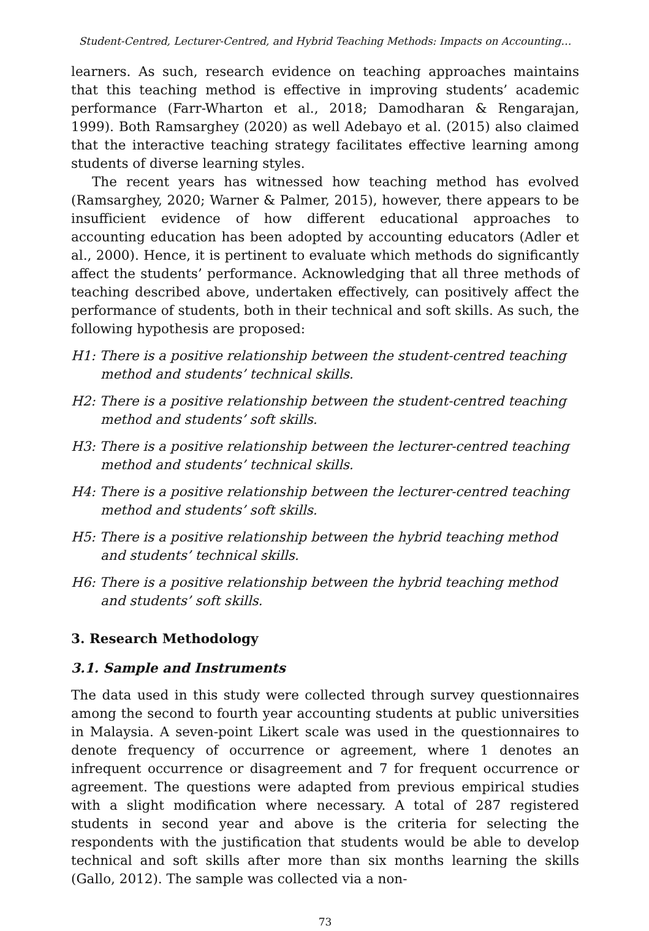Student-Centred, Lecturer-Centred, and Hybrid Teaching Methods: Impacts on Accounting…
learners. As such, research evidence on teaching approaches maintains that this teaching method is effective in improving students’ academic performance (Farr-Wharton et al., 2018; Damodharan & Rengarajan, 1999). Both Ramsarghey (2020) as well Adebayo et al. (2015) also claimed that the interactive teaching strategy facilitates effective learning among students of diverse learning styles.
The recent years has witnessed how teaching method has evolved (Ramsarghey, 2020; Warner & Palmer, 2015), however, there appears to be insufficient evidence of how different educational approaches to accounting education has been adopted by accounting educators (Adler et al., 2000). Hence, it is pertinent to evaluate which methods do significantly affect the students’ performance. Acknowledging that all three methods of teaching described above, undertaken effectively, can positively affect the performance of students, both in their technical and soft skills. As such, the following hypothesis are proposed:
H1: There is a positive relationship between the student-centred teaching method and students’ technical skills.
H2: There is a positive relationship between the student-centred teaching method and students’ soft skills.
H3: There is a positive relationship between the lecturer-centred teaching method and students’ technical skills.
H4: There is a positive relationship between the lecturer-centred teaching method and students’ soft skills.
H5: There is a positive relationship between the hybrid teaching method and students’ technical skills.
H6: There is a positive relationship between the hybrid teaching method and students’ soft skills.
3. Research Methodology
3.1. Sample and Instruments
The data used in this study were collected through survey questionnaires among the second to fourth year accounting students at public universities in Malaysia. A seven-point Likert scale was used in the questionnaires to denote frequency of occurrence or agreement, where 1 denotes an infrequent occurrence or disagreement and 7 for frequent occurrence or agreement. The questions were adapted from previous empirical studies with a slight modification where necessary. A total of 287 registered students in second year and above is the criteria for selecting the respondents with the justification that students would be able to develop technical and soft skills after more than six months learning the skills (Gallo, 2012). The sample was collected via a non-
73